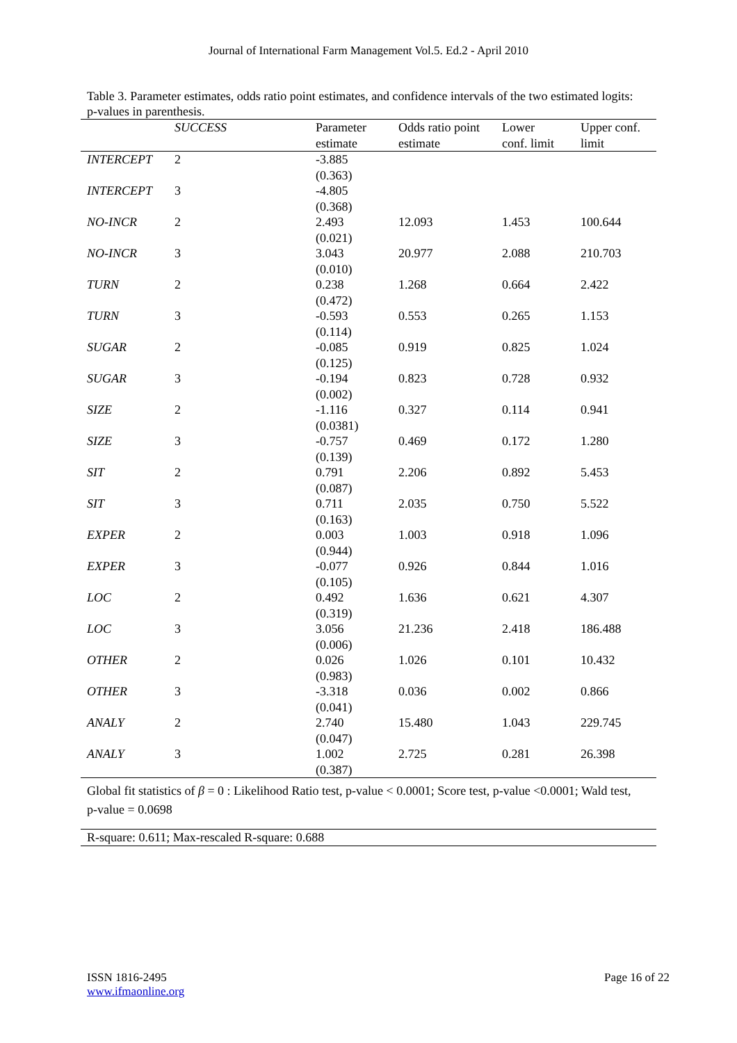Journal of International Farm Management Vol.5. Ed.2 - April 2010
Table 3. Parameter estimates, odds ratio point estimates, and confidence intervals of the two estimated logits: p-values in parenthesis.
| | SUCCESS | Parameter estimate | Odds ratio point estimate | Lower conf. limit | Upper conf. limit |
| --- | --- | --- | --- | --- | --- |
| INTERCEPT | 2 | -3.885 (0.363) | | | |
| INTERCEPT | 3 | -4.805 (0.368) | | | |
| NO-INCR | 2 | 2.493 (0.021) | 12.093 | 1.453 | 100.644 |
| NO-INCR | 3 | 3.043 (0.010) | 20.977 | 2.088 | 210.703 |
| TURN | 2 | 0.238 (0.472) | 1.268 | 0.664 | 2.422 |
| TURN | 3 | -0.593 (0.114) | 0.553 | 0.265 | 1.153 |
| SUGAR | 2 | -0.085 (0.125) | 0.919 | 0.825 | 1.024 |
| SUGAR | 3 | -0.194 (0.002) | 0.823 | 0.728 | 0.932 |
| SIZE | 2 | -1.116 (0.0381) | 0.327 | 0.114 | 0.941 |
| SIZE | 3 | -0.757 (0.139) | 0.469 | 0.172 | 1.280 |
| SIT | 2 | 0.791 (0.087) | 2.206 | 0.892 | 5.453 |
| SIT | 3 | 0.711 (0.163) | 2.035 | 0.750 | 5.522 |
| EXPER | 2 | 0.003 (0.944) | 1.003 | 0.918 | 1.096 |
| EXPER | 3 | -0.077 (0.105) | 0.926 | 0.844 | 1.016 |
| LOC | 2 | 0.492 (0.319) | 1.636 | 0.621 | 4.307 |
| LOC | 3 | 3.056 (0.006) | 21.236 | 2.418 | 186.488 |
| OTHER | 2 | 0.026 (0.983) | 1.026 | 0.101 | 10.432 |
| OTHER | 3 | -3.318 (0.041) | 0.036 | 0.002 | 0.866 |
| ANALY | 2 | 2.740 (0.047) | 15.480 | 1.043 | 229.745 |
| ANALY | 3 | 1.002 (0.387) | 2.725 | 0.281 | 26.398 |
Global fit statistics of β = 0 : Likelihood Ratio test, p-value < 0.0001; Score test, p-value <0.0001; Wald test, p-value = 0.0698
R-square: 0.611; Max-rescaled R-square: 0.688
ISSN 1816-2495
www.ifmaonline.org
Page 16 of 22